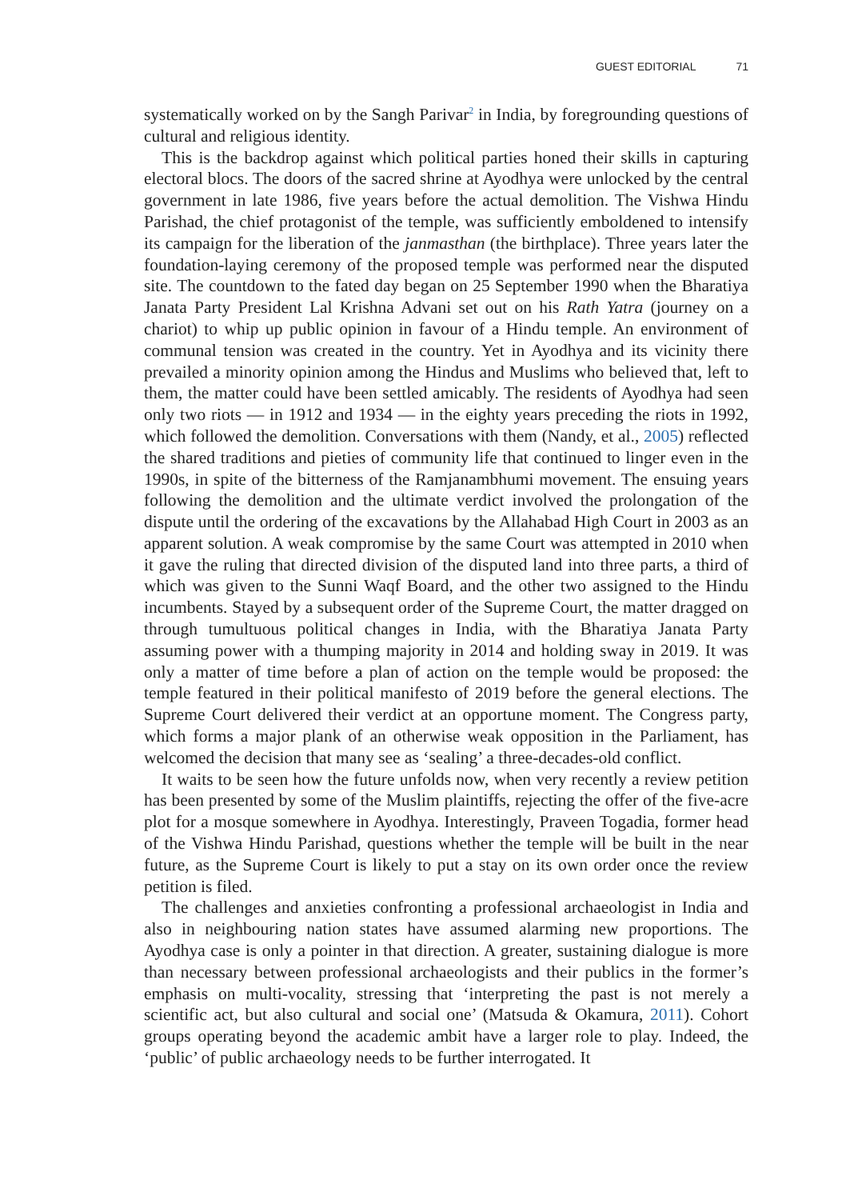GUEST EDITORIAL 71
systematically worked on by the Sangh Parivar<sup>2</sup> in India, by foregrounding questions of cultural and religious identity.
This is the backdrop against which political parties honed their skills in capturing electoral blocs. The doors of the sacred shrine at Ayodhya were unlocked by the central government in late 1986, five years before the actual demolition. The Vishwa Hindu Parishad, the chief protagonist of the temple, was sufficiently emboldened to intensify its campaign for the liberation of the janmasthan (the birthplace). Three years later the foundation-laying ceremony of the proposed temple was performed near the disputed site. The countdown to the fated day began on 25 September 1990 when the Bharatiya Janata Party President Lal Krishna Advani set out on his Rath Yatra (journey on a chariot) to whip up public opinion in favour of a Hindu temple. An environment of communal tension was created in the country. Yet in Ayodhya and its vicinity there prevailed a minority opinion among the Hindus and Muslims who believed that, left to them, the matter could have been settled amicably. The residents of Ayodhya had seen only two riots — in 1912 and 1934 — in the eighty years preceding the riots in 1992, which followed the demolition. Conversations with them (Nandy, et al., 2005) reflected the shared traditions and pieties of community life that continued to linger even in the 1990s, in spite of the bitterness of the Ramjanambhumi movement. The ensuing years following the demolition and the ultimate verdict involved the prolongation of the dispute until the ordering of the excavations by the Allahabad High Court in 2003 as an apparent solution. A weak compromise by the same Court was attempted in 2010 when it gave the ruling that directed division of the disputed land into three parts, a third of which was given to the Sunni Waqf Board, and the other two assigned to the Hindu incumbents. Stayed by a subsequent order of the Supreme Court, the matter dragged on through tumultuous political changes in India, with the Bharatiya Janata Party assuming power with a thumping majority in 2014 and holding sway in 2019. It was only a matter of time before a plan of action on the temple would be proposed: the temple featured in their political manifesto of 2019 before the general elections. The Supreme Court delivered their verdict at an opportune moment. The Congress party, which forms a major plank of an otherwise weak opposition in the Parliament, has welcomed the decision that many see as ‘sealing’ a three-decades-old conflict.
It waits to be seen how the future unfolds now, when very recently a review petition has been presented by some of the Muslim plaintiffs, rejecting the offer of the five-acre plot for a mosque somewhere in Ayodhya. Interestingly, Praveen Togadia, former head of the Vishwa Hindu Parishad, questions whether the temple will be built in the near future, as the Supreme Court is likely to put a stay on its own order once the review petition is filed.
The challenges and anxieties confronting a professional archaeologist in India and also in neighbouring nation states have assumed alarming new proportions. The Ayodhya case is only a pointer in that direction. A greater, sustaining dialogue is more than necessary between professional archaeologists and their publics in the former’s emphasis on multi-vocality, stressing that ‘interpreting the past is not merely a scientific act, but also cultural and social one’ (Matsuda & Okamura, 2011). Cohort groups operating beyond the academic ambit have a larger role to play. Indeed, the ‘public’ of public archaeology needs to be further interrogated. It